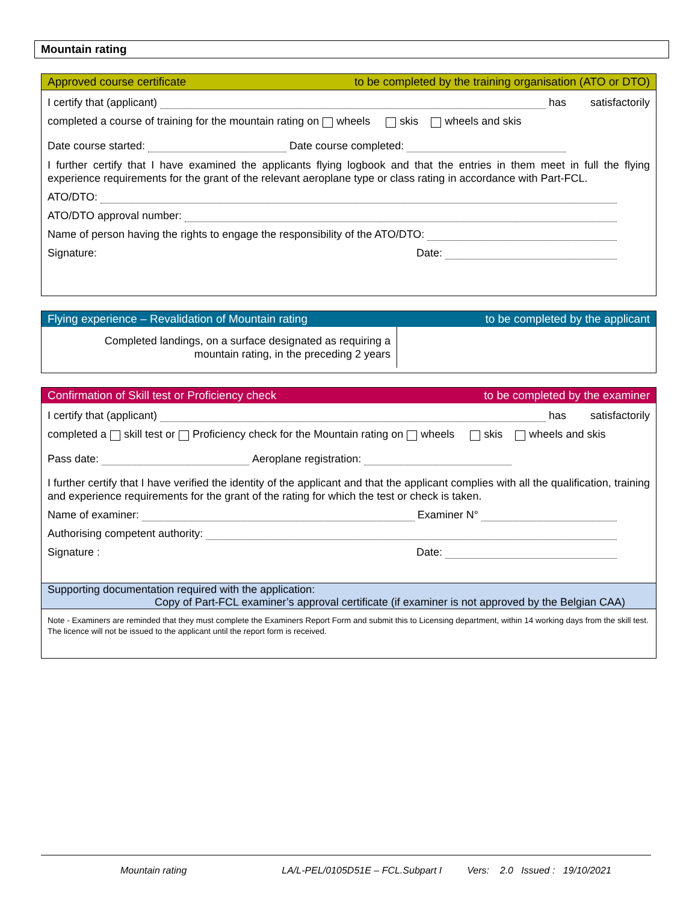Mountain rating
Approved course certificate to be completed by the training organisation (ATO or DTO)
I certify that (applicant) has satisfactorily
completed a course of training for the mountain rating on wheels skis wheels and skis
Date course started: Date course completed:
I further certify that I have examined the applicants flying logbook and that the entries in them meet in full the flying experience requirements for the grant of the relevant aeroplane type or class rating in accordance with Part-FCL.
ATO/DTO:
ATO/DTO approval number:
Name of person having the rights to engage the responsibility of the ATO/DTO:
Signature: Date:
Flying experience – Revalidation of Mountain rating to be completed by the applicant
| Completed landings, on a surface designated as requiring a mountain rating, in the preceding 2 years | |
Confirmation of Skill test or Proficiency check to be completed by the examiner
I certify that (applicant) has satisfactorily
completed a skill test or Proficiency check for the Mountain rating on wheels skis wheels and skis
Pass date: Aeroplane registration:
I further certify that I have verified the identity of the applicant and that the applicant complies with all the qualification, training and experience requirements for the grant of the rating for which the test or check is taken.
Name of examiner: Examiner N°
Authorising competent authority:
Signature : Date:
Supporting documentation required with the application:
Copy of Part-FCL examiner’s approval certificate (if examiner is not approved by the Belgian CAA)
Note - Examiners are reminded that they must complete the Examiners Report Form and submit this to Licensing department, within 14 working days from the skill test. The licence will not be issued to the applicant until the report form is received.
Mountain rating LA/L-PEL/0105D51E – FCL.Subpart I Vers: 2.0 Issued : 19/10/2021